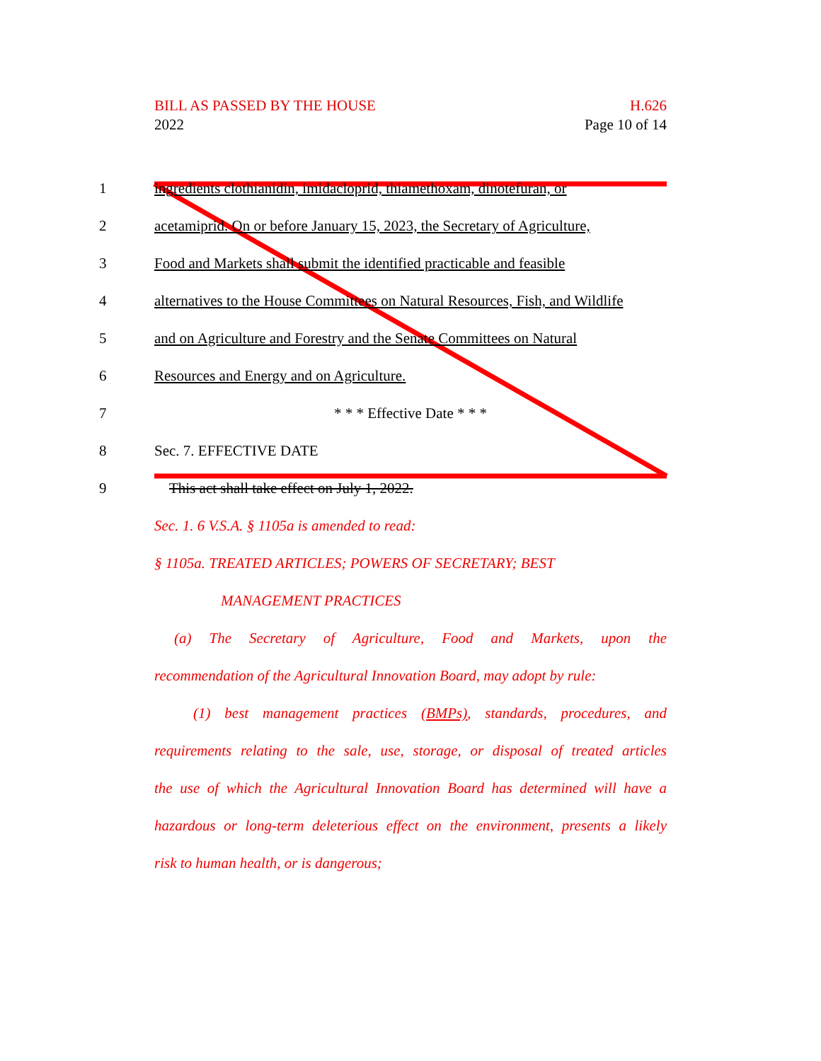H.626
Page 10 of 14
BILL AS PASSED BY THE HOUSE
2022
1 ingredients clothianidin, imidacloprid, thiamethoxam, dinotefuran, or
2 acetamiprid. On or before January 15, 2023, the Secretary of Agriculture,
3 Food and Markets shall submit the identified practicable and feasible
4 alternatives to the House Committees on Natural Resources, Fish, and Wildlife
5 and on Agriculture and Forestry and the Senate Committees on Natural
6 Resources and Energy and on Agriculture.
7 * * * Effective Date * * *
8 Sec. 7. EFFECTIVE DATE
9 This act shall take effect on July 1, 2022.
Sec. 1. 6 V.S.A. § 1105a is amended to read:
§ 1105a. TREATED ARTICLES; POWERS OF SECRETARY; BEST
MANAGEMENT PRACTICES
(a) The Secretary of Agriculture, Food and Markets, upon the
recommendation of the Agricultural Innovation Board, may adopt by rule:
(1) best management practices (BMPs), standards, procedures, and
requirements relating to the sale, use, storage, or disposal of treated articles
the use of which the Agricultural Innovation Board has determined will have a
hazardous or long-term deleterious effect on the environment, presents a likely
risk to human health, or is dangerous;